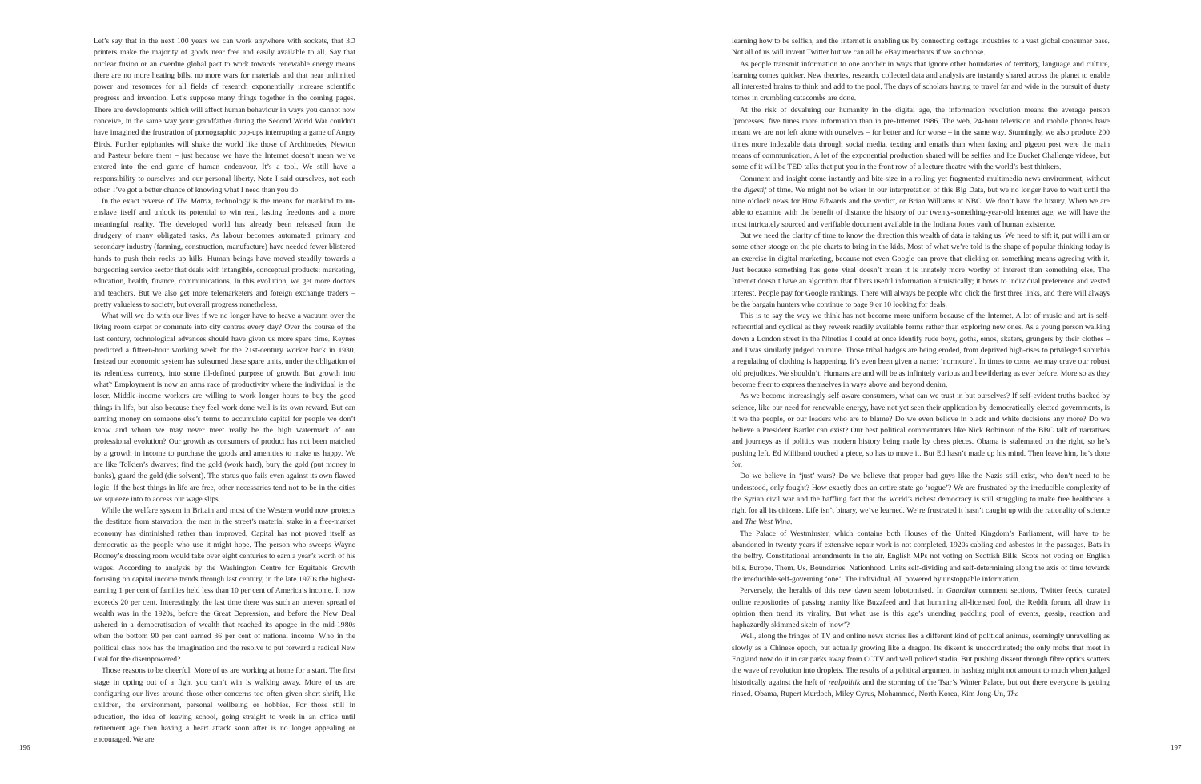Let’s say that in the next 100 years we can work anywhere with sockets, that 3D printers make the majority of goods near free and easily available to all. Say that nuclear fusion or an overdue global pact to work towards renewable energy means there are no more heating bills, no more wars for materials and that near unlimited power and resources for all fields of research exponentially increase scientific progress and invention. Let’s suppose many things together in the coming pages. There are developments which will affect human behaviour in ways you cannot now conceive, in the same way your grandfather during the Second World War couldn’t have imagined the frustration of pornographic pop-ups interrupting a game of Angry Birds. Further epiphanies will shake the world like those of Archimedes, Newton and Pasteur before them – just because we have the Internet doesn’t mean we’ve entered into the end game of human endeavour. It’s a tool. We still have a responsibility to ourselves and our personal liberty. Note I said ourselves, not each other. I’ve got a better chance of knowing what I need than you do.
In the exact reverse of The Matrix, technology is the means for mankind to un- enslave itself and unlock its potential to win real, lasting freedoms and a more meaningful reality. The developed world has already been released from the drudgery of many obligated tasks. As labour becomes automated, primary and secondary industry (farming, construction, manufacture) have needed fewer blistered hands to push their rocks up hills. Human beings have moved steadily towards a burgeoning service sector that deals with intangible, conceptual products: marketing, education, health, finance, communications. In this evolution, we get more doctors and teachers. But we also get more telemarketers and foreign exchange traders – pretty valueless to society, but overall progress nonetheless.
What will we do with our lives if we no longer have to heave a vacuum over the living room carpet or commute into city centres every day? Over the course of the last century, technological advances should have given us more spare time. Keynes predicted a fifteen-hour working week for the 21st-century worker back in 1930. Instead our economic system has subsumed these spare units, under the obligation of its relentless currency, into some ill-defined purpose of growth. But growth into what? Employment is now an arms race of productivity where the individual is the loser. Middle-income workers are willing to work longer hours to buy the good things in life, but also because they feel work done well is its own reward. But can earning money on someone else’s terms to accumulate capital for people we don’t know and whom we may never meet really be the high watermark of our professional evolution? Our growth as consumers of product has not been matched by a growth in income to purchase the goods and amenities to make us happy. We are like Tolkien’s dwarves: find the gold (work hard), bury the gold (put money in banks), guard the gold (die solvent). The status quo fails even against its own flawed logic. If the best things in life are free, other necessaries tend not to be in the cities we squeeze into to access our wage slips.
While the welfare system in Britain and most of the Western world now protects the destitute from starvation, the man in the street’s material stake in a free-market economy has diminished rather than improved. Capital has not proved itself as democratic as the people who use it might hope. The person who sweeps Wayne Rooney’s dressing room would take over eight centuries to earn a year’s worth of his wages. According to analysis by the Washington Centre for Equitable Growth focusing on capital income trends through last century, in the late 1970s the highest-earning 1 per cent of families held less than 10 per cent of America’s income. It now exceeds 20 per cent. Interestingly, the last time there was such an uneven spread of wealth was in the 1920s, before the Great Depression, and before the New Deal ushered in a democratisation of wealth that reached its apogee in the mid-1980s when the bottom 90 per cent earned 36 per cent of national income. Who in the political class now has the imagination and the resolve to put forward a radical New Deal for the disempowered?
Those reasons to be cheerful. More of us are working at home for a start. The first stage in opting out of a fight you can’t win is walking away. More of us are configuring our lives around those other concerns too often given short shrift, like children, the environment, personal wellbeing or hobbies. For those still in education, the idea of leaving school, going straight to work in an office until retirement age then having a heart attack soon after is no longer appealing or encouraged. We are
learning how to be selfish, and the Internet is enabling us by connecting cottage industries to a vast global consumer base. Not all of us will invent Twitter but we can all be eBay merchants if we so choose.
As people transmit information to one another in ways that ignore other boundaries of territory, language and culture, learning comes quicker. New theories, research, collected data and analysis are instantly shared across the planet to enable all interested brains to think and add to the pool. The days of scholars having to travel far and wide in the pursuit of dusty tomes in crumbling catacombs are done.
At the risk of devaluing our humanity in the digital age, the information revolution means the average person ‘processes’ five times more information than in pre-Internet 1986. The web, 24-hour television and mobile phones have meant we are not left alone with ourselves – for better and for worse – in the same way. Stunningly, we also produce 200 times more indexable data through social media, texting and emails than when faxing and pigeon post were the main means of communication. A lot of the exponential production shared will be selfies and Ice Bucket Challenge videos, but some of it will be TED talks that put you in the front row of a lecture theatre with the world’s best thinkers.
Comment and insight come instantly and bite-size in a rolling yet fragmented multimedia news environment, without the digestif of time. We might not be wiser in our interpretation of this Big Data, but we no longer have to wait until the nine o’clock news for Huw Edwards and the verdict, or Brian Williams at NBC. We don’t have the luxury. When we are able to examine with the benefit of distance the history of our twenty-something-year-old Internet age, we will have the most intricately sourced and verifiable document available in the Indiana Jones vault of human existence.
But we need the clarity of time to know the direction this wealth of data is taking us. We need to sift it, put will.i.am or some other stooge on the pie charts to bring in the kids. Most of what we’re told is the shape of popular thinking today is an exercise in digital marketing, because not even Google can prove that clicking on something means agreeing with it. Just because something has gone viral doesn’t mean it is innately more worthy of interest than something else. The Internet doesn’t have an algorithm that filters useful information altruistically; it bows to individual preference and vested interest. People pay for Google rankings. There will always be people who click the first three links, and there will always be the bargain hunters who continue to page 9 or 10 looking for deals.
This is to say the way we think has not become more uniform because of the Internet. A lot of music and art is self-referential and cyclical as they rework readily available forms rather than exploring new ones. As a young person walking down a London street in the Nineties I could at once identify rude boys, goths, emos, skaters, grungers by their clothes – and I was similarly judged on mine. Those tribal badges are being eroded, from deprived high-rises to privileged suburbia a regulating of clothing is happening. It’s even been given a name: ‘normcore’. In times to come we may crave our robust old prejudices. We shouldn’t. Humans are and will be as infinitely various and bewildering as ever before. More so as they become freer to express themselves in ways above and beyond denim.
As we become increasingly self-aware consumers, what can we trust in but ourselves? If self-evident truths backed by science, like our need for renewable energy, have not yet seen their application by democratically elected governments, is it we the people, or our leaders who are to blame? Do we even believe in black and white decisions any more? Do we believe a President Bartlet can exist? Our best political commentators like Nick Robinson of the BBC talk of narratives and journeys as if politics was modern history being made by chess pieces. Obama is stalemated on the right, so he’s pushing left. Ed Miliband touched a piece, so has to move it. But Ed hasn’t made up his mind. Then leave him, he’s done for.
Do we believe in ‘just’ wars? Do we believe that proper bad guys like the Nazis still exist, who don’t need to be understood, only fought? How exactly does an entire state go ‘rogue’? We are frustrated by the irreducible complexity of the Syrian civil war and the baffling fact that the world’s richest democracy is still struggling to make free healthcare a right for all its citizens. Life isn’t binary, we’ve learned. We’re frustrated it hasn’t caught up with the rationality of science and The West Wing.
The Palace of Westminster, which contains both Houses of the United Kingdom’s Parliament, will have to be abandoned in twenty years if extensive repair work is not completed. 1920s cabling and asbestos in the passages. Bats in the belfry. Constitutional amendments in the air. English MPs not voting on Scottish Bills. Scots not voting on English bills. Europe. Them. Us. Boundaries. Nationhood. Units self-dividing and self-determining along the axis of time towards the irreducible self-governing ‘one’. The individual. All powered by unstoppable information.
Perversely, the heralds of this new dawn seem lobotomised. In Guardian comment sections, Twitter feeds, curated online repositories of passing inanity like Buzzfeed and that humming all-licensed fool, the Reddit forum, all draw in opinion then trend its virality. But what use is this age’s unending paddling pool of events, gossip, reaction and haphazardly skimmed skein of ‘now’?
Well, along the fringes of TV and online news stories lies a different kind of political animus, seemingly unravelling as slowly as a Chinese epoch, but actually growing like a dragon. Its dissent is uncoordinated; the only mobs that meet in England now do it in car parks away from CCTV and well policed stadia. But pushing dissent through fibre optics scatters the wave of revolution into droplets. The results of a political argument in hashtag might not amount to much when judged historically against the heft of realpolitik and the storming of the Tsar’s Winter Palace, but out there everyone is getting rinsed. Obama, Rupert Murdoch, Miley Cyrus, Mohammed, North Korea, Kim Jong-Un, The
196 197